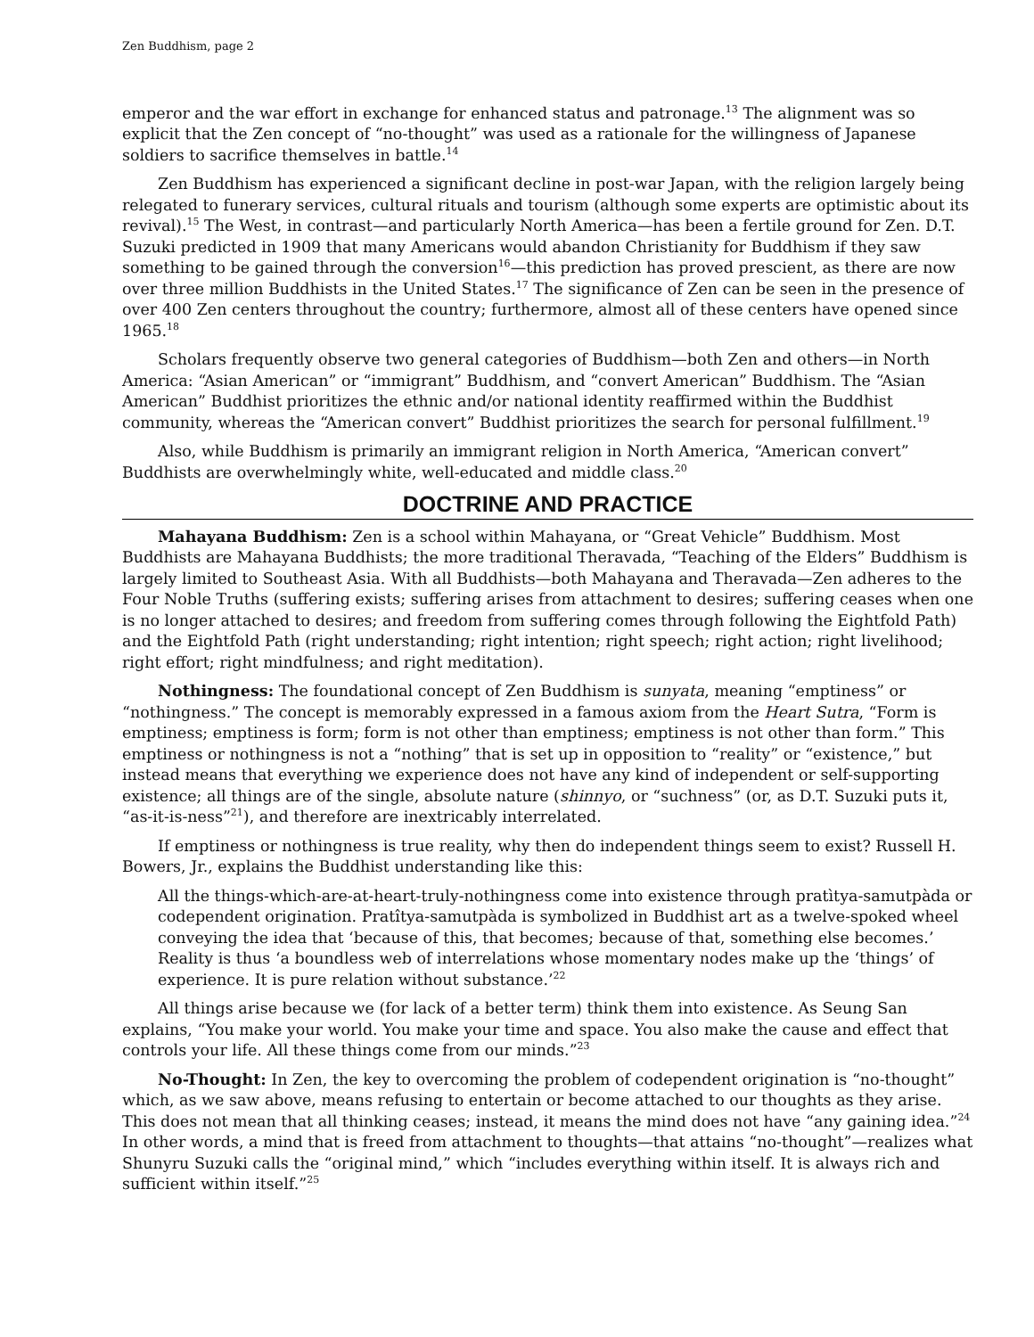Zen Buddhism, page 2
emperor and the war effort in exchange for enhanced status and patronage.<sup>13</sup> The alignment was so explicit that the Zen concept of “no-thought” was used as a rationale for the willingness of Japanese soldiers to sacrifice themselves in battle.<sup>14</sup>
Zen Buddhism has experienced a significant decline in post-war Japan, with the religion largely being relegated to funerary services, cultural rituals and tourism (although some experts are optimistic about its revival).<sup>15</sup> The West, in contrast—and particularly North America—has been a fertile ground for Zen. D.T. Suzuki predicted in 1909 that many Americans would abandon Christianity for Buddhism if they saw something to be gained through the conversion<sup>16</sup>—this prediction has proved prescient, as there are now over three million Buddhists in the United States.<sup>17</sup> The significance of Zen can be seen in the presence of over 400 Zen centers throughout the country; furthermore, almost all of these centers have opened since 1965.<sup>18</sup>
Scholars frequently observe two general categories of Buddhism—both Zen and others—in North America: “Asian American” or “immigrant” Buddhism, and “convert American” Buddhism. The “Asian American” Buddhist prioritizes the ethnic and/or national identity reaffirmed within the Buddhist community, whereas the “American convert” Buddhist prioritizes the search for personal fulfillment.<sup>19</sup>
Also, while Buddhism is primarily an immigrant religion in North America, “American convert” Buddhists are overwhelmingly white, well-educated and middle class.<sup>20</sup>
DOCTRINE AND PRACTICE
Mahayana Buddhism: Zen is a school within Mahayana, or “Great Vehicle” Buddhism. Most Buddhists are Mahayana Buddhists; the more traditional Theravada, “Teaching of the Elders” Buddhism is largely limited to Southeast Asia. With all Buddhists—both Mahayana and Theravada—Zen adheres to the Four Noble Truths (suffering exists; suffering arises from attachment to desires; suffering ceases when one is no longer attached to desires; and freedom from suffering comes through following the Eightfold Path) and the Eightfold Path (right understanding; right intention; right speech; right action; right livelihood; right effort; right mindfulness; and right meditation).
Nothingness: The foundational concept of Zen Buddhism is sunyata, meaning “emptiness” or “nothingness.” The concept is memorably expressed in a famous axiom from the Heart Sutra, “Form is emptiness; emptiness is form; form is not other than emptiness; emptiness is not other than form.” This emptiness or nothingness is not a “nothing” that is set up in opposition to “reality” or “existence,” but instead means that everything we experience does not have any kind of independent or self-supporting existence; all things are of the single, absolute nature (shinnyo, or “suchness” (or, as D.T. Suzuki puts it, “as-it-is-ness”<sup>21</sup>), and therefore are inextricably interrelated.
If emptiness or nothingness is true reality, why then do independent things seem to exist? Russell H. Bowers, Jr., explains the Buddhist understanding like this:
All the things-which-are-at-heart-truly-nothingness come into existence through pratìtya-samutpàda or codependent origination. Pratîtya-samutpàda is symbolized in Buddhist art as a twelve-spoked wheel conveying the idea that ‘because of this, that becomes; because of that, something else becomes.’ Reality is thus ‘a boundless web of interrelations whose momentary nodes make up the ‘things’ of experience. It is pure relation without substance.’<sup>22</sup>
All things arise because we (for lack of a better term) think them into existence. As Seung San explains, “You make your world. You make your time and space. You also make the cause and effect that controls your life. All these things come from our minds.”<sup>23</sup>
No-Thought: In Zen, the key to overcoming the problem of codependent origination is “no-thought” which, as we saw above, means refusing to entertain or become attached to our thoughts as they arise. This does not mean that all thinking ceases; instead, it means the mind does not have “any gaining idea.”<sup>24</sup> In other words, a mind that is freed from attachment to thoughts—that attains “no-thought”—realizes what Shunyru Suzuki calls the “original mind,” which “includes everything within itself. It is always rich and sufficient within itself.”<sup>25</sup>